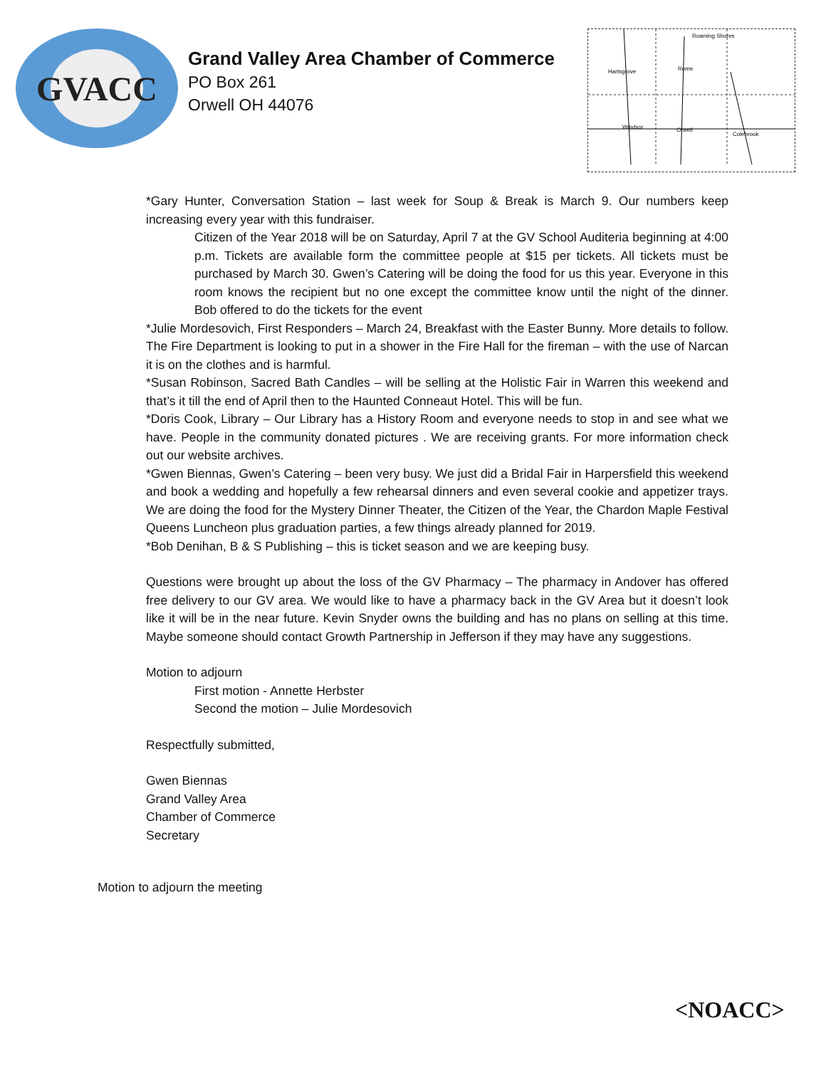GVACC
Grand Valley Area Chamber of Commerce
PO Box 261
Orwell OH 44076
Hartsgrove
Rome
Windsor
Orwell
Colebrook
Roaming Shores
*Gary Hunter, Conversation Station – last week for Soup & Break is March 9. Our numbers keep increasing every year with this fundraiser.
Citizen of the Year 2018 will be on Saturday, April 7 at the GV School Auditeria beginning at 4:00 p.m. Tickets are available form the committee people at $15 per tickets. All tickets must be purchased by March 30. Gwen’s Catering will be doing the food for us this year. Everyone in this room knows the recipient but no one except the committee know until the night of the dinner. Bob offered to do the tickets for the event
*Julie Mordesovich, First Responders – March 24, Breakfast with the Easter Bunny. More details to follow. The Fire Department is looking to put in a shower in the Fire Hall for the fireman – with the use of Narcan it is on the clothes and is harmful.
*Susan Robinson, Sacred Bath Candles – will be selling at the Holistic Fair in Warren this weekend and that’s it till the end of April then to the Haunted Conneaut Hotel. This will be fun.
*Doris Cook, Library – Our Library has a History Room and everyone needs to stop in and see what we have. People in the community donated pictures . We are receiving grants. For more information check out our website archives.
*Gwen Biennas, Gwen’s Catering – been very busy. We just did a Bridal Fair in Harpersfield this weekend and book a wedding and hopefully a few rehearsal dinners and even several cookie and appetizer trays. We are doing the food for the Mystery Dinner Theater, the Citizen of the Year, the Chardon Maple Festival Queens Luncheon plus graduation parties, a few things already planned for 2019.
*Bob Denihan, B & S Publishing – this is ticket season and we are keeping busy.
Questions were brought up about the loss of the GV Pharmacy – The pharmacy in Andover has offered free delivery to our GV area. We would like to have a pharmacy back in the GV Area but it doesn’t look like it will be in the near future. Kevin Snyder owns the building and has no plans on selling at this time. Maybe someone should contact Growth Partnership in Jefferson if they may have any suggestions.
Motion to adjourn
First motion - Annette Herbster
Second the motion – Julie Mordesovich
Respectfully submitted,
Gwen Biennas
Grand Valley Area
Chamber of Commerce
Secretary
Motion to adjourn the meeting
<NOACC>